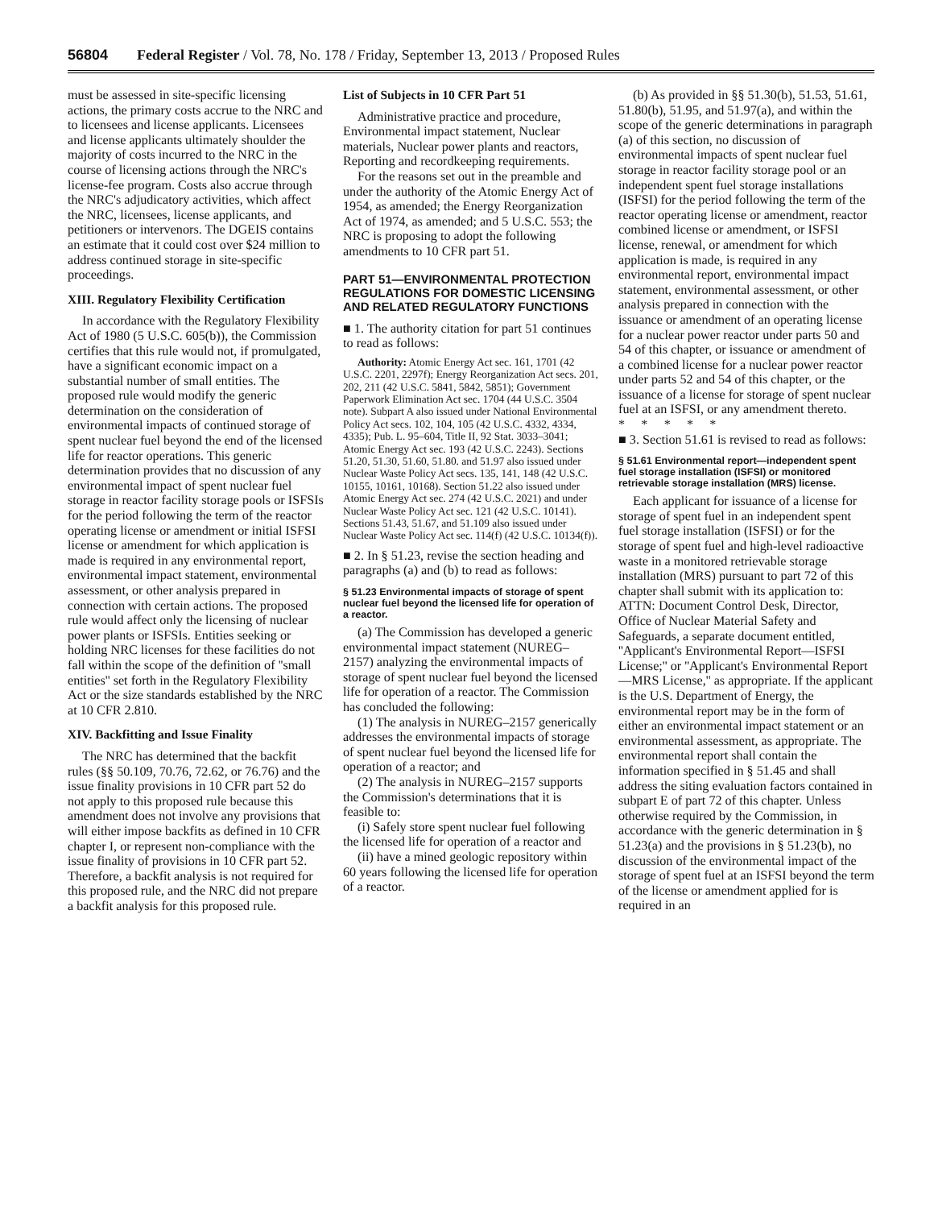56804 Federal Register / Vol. 78, No. 178 / Friday, September 13, 2013 / Proposed Rules
must be assessed in site-specific licensing actions, the primary costs accrue to the NRC and to licensees and license applicants. Licensees and license applicants ultimately shoulder the majority of costs incurred to the NRC in the course of licensing actions through the NRC's license-fee program. Costs also accrue through the NRC's adjudicatory activities, which affect the NRC, licensees, license applicants, and petitioners or intervenors. The DGEIS contains an estimate that it could cost over $24 million to address continued storage in site-specific proceedings.
XIII. Regulatory Flexibility Certification
In accordance with the Regulatory Flexibility Act of 1980 (5 U.S.C. 605(b)), the Commission certifies that this rule would not, if promulgated, have a significant economic impact on a substantial number of small entities. The proposed rule would modify the generic determination on the consideration of environmental impacts of continued storage of spent nuclear fuel beyond the end of the licensed life for reactor operations. This generic determination provides that no discussion of any environmental impact of spent nuclear fuel storage in reactor facility storage pools or ISFSIs for the period following the term of the reactor operating license or amendment or initial ISFSI license or amendment for which application is made is required in any environmental report, environmental impact statement, environmental assessment, or other analysis prepared in connection with certain actions. The proposed rule would affect only the licensing of nuclear power plants or ISFSIs. Entities seeking or holding NRC licenses for these facilities do not fall within the scope of the definition of ''small entities'' set forth in the Regulatory Flexibility Act or the size standards established by the NRC at 10 CFR 2.810.
XIV. Backfitting and Issue Finality
The NRC has determined that the backfit rules (§§ 50.109, 70.76, 72.62, or 76.76) and the issue finality provisions in 10 CFR part 52 do not apply to this proposed rule because this amendment does not involve any provisions that will either impose backfits as defined in 10 CFR chapter I, or represent non-compliance with the issue finality of provisions in 10 CFR part 52. Therefore, a backfit analysis is not required for this proposed rule, and the NRC did not prepare a backfit analysis for this proposed rule.
List of Subjects in 10 CFR Part 51
Administrative practice and procedure, Environmental impact statement, Nuclear materials, Nuclear power plants and reactors, Reporting and recordkeeping requirements.
For the reasons set out in the preamble and under the authority of the Atomic Energy Act of 1954, as amended; the Energy Reorganization Act of 1974, as amended; and 5 U.S.C. 553; the NRC is proposing to adopt the following amendments to 10 CFR part 51.
PART 51—ENVIRONMENTAL PROTECTION REGULATIONS FOR DOMESTIC LICENSING AND RELATED REGULATORY FUNCTIONS
■ 1. The authority citation for part 51 continues to read as follows:
Authority: Atomic Energy Act sec. 161, 1701 (42 U.S.C. 2201, 2297f); Energy Reorganization Act secs. 201, 202, 211 (42 U.S.C. 5841, 5842, 5851); Government Paperwork Elimination Act sec. 1704 (44 U.S.C. 3504 note). Subpart A also issued under National Environmental Policy Act secs. 102, 104, 105 (42 U.S.C. 4332, 4334, 4335); Pub. L. 95–604, Title II, 92 Stat. 3033–3041; Atomic Energy Act sec. 193 (42 U.S.C. 2243). Sections 51.20, 51.30, 51.60, 51.80. and 51.97 also issued under Nuclear Waste Policy Act secs. 135, 141, 148 (42 U.S.C. 10155, 10161, 10168). Section 51.22 also issued under Atomic Energy Act sec. 274 (42 U.S.C. 2021) and under Nuclear Waste Policy Act sec. 121 (42 U.S.C. 10141). Sections 51.43, 51.67, and 51.109 also issued under Nuclear Waste Policy Act sec. 114(f) (42 U.S.C. 10134(f)).
■ 2. In § 51.23, revise the section heading and paragraphs (a) and (b) to read as follows:
§ 51.23 Environmental impacts of storage of spent nuclear fuel beyond the licensed life for operation of a reactor.
(a) The Commission has developed a generic environmental impact statement (NUREG–2157) analyzing the environmental impacts of storage of spent nuclear fuel beyond the licensed life for operation of a reactor. The Commission has concluded the following:
(1) The analysis in NUREG–2157 generically addresses the environmental impacts of storage of spent nuclear fuel beyond the licensed life for operation of a reactor; and
(2) The analysis in NUREG–2157 supports the Commission's determinations that it is feasible to:
(i) Safely store spent nuclear fuel following the licensed life for operation of a reactor and
(ii) have a mined geologic repository within 60 years following the licensed life for operation of a reactor.
(b) As provided in §§ 51.30(b), 51.53, 51.61, 51.80(b), 51.95, and 51.97(a), and within the scope of the generic determinations in paragraph (a) of this section, no discussion of environmental impacts of spent nuclear fuel storage in reactor facility storage pool or an independent spent fuel storage installations (ISFSI) for the period following the term of the reactor operating license or amendment, reactor combined license or amendment, or ISFSI license, renewal, or amendment for which application is made, is required in any environmental report, environmental impact statement, environmental assessment, or other analysis prepared in connection with the issuance or amendment of an operating license for a nuclear power reactor under parts 50 and 54 of this chapter, or issuance or amendment of a combined license for a nuclear power reactor under parts 52 and 54 of this chapter, or the issuance of a license for storage of spent nuclear fuel at an ISFSI, or any amendment thereto.
* * * * *
■ 3. Section 51.61 is revised to read as follows:
§ 51.61 Environmental report—independent spent fuel storage installation (ISFSI) or monitored retrievable storage installation (MRS) license.
Each applicant for issuance of a license for storage of spent fuel in an independent spent fuel storage installation (ISFSI) or for the storage of spent fuel and high-level radioactive waste in a monitored retrievable storage installation (MRS) pursuant to part 72 of this chapter shall submit with its application to: ATTN: Document Control Desk, Director, Office of Nuclear Material Safety and Safeguards, a separate document entitled, ''Applicant's Environmental Report—ISFSI License;'' or ''Applicant's Environmental Report—MRS License,'' as appropriate. If the applicant is the U.S. Department of Energy, the environmental report may be in the form of either an environmental impact statement or an environmental assessment, as appropriate. The environmental report shall contain the information specified in § 51.45 and shall address the siting evaluation factors contained in subpart E of part 72 of this chapter. Unless otherwise required by the Commission, in accordance with the generic determination in § 51.23(a) and the provisions in § 51.23(b), no discussion of the environmental impact of the storage of spent fuel at an ISFSI beyond the term of the license or amendment applied for is required in an